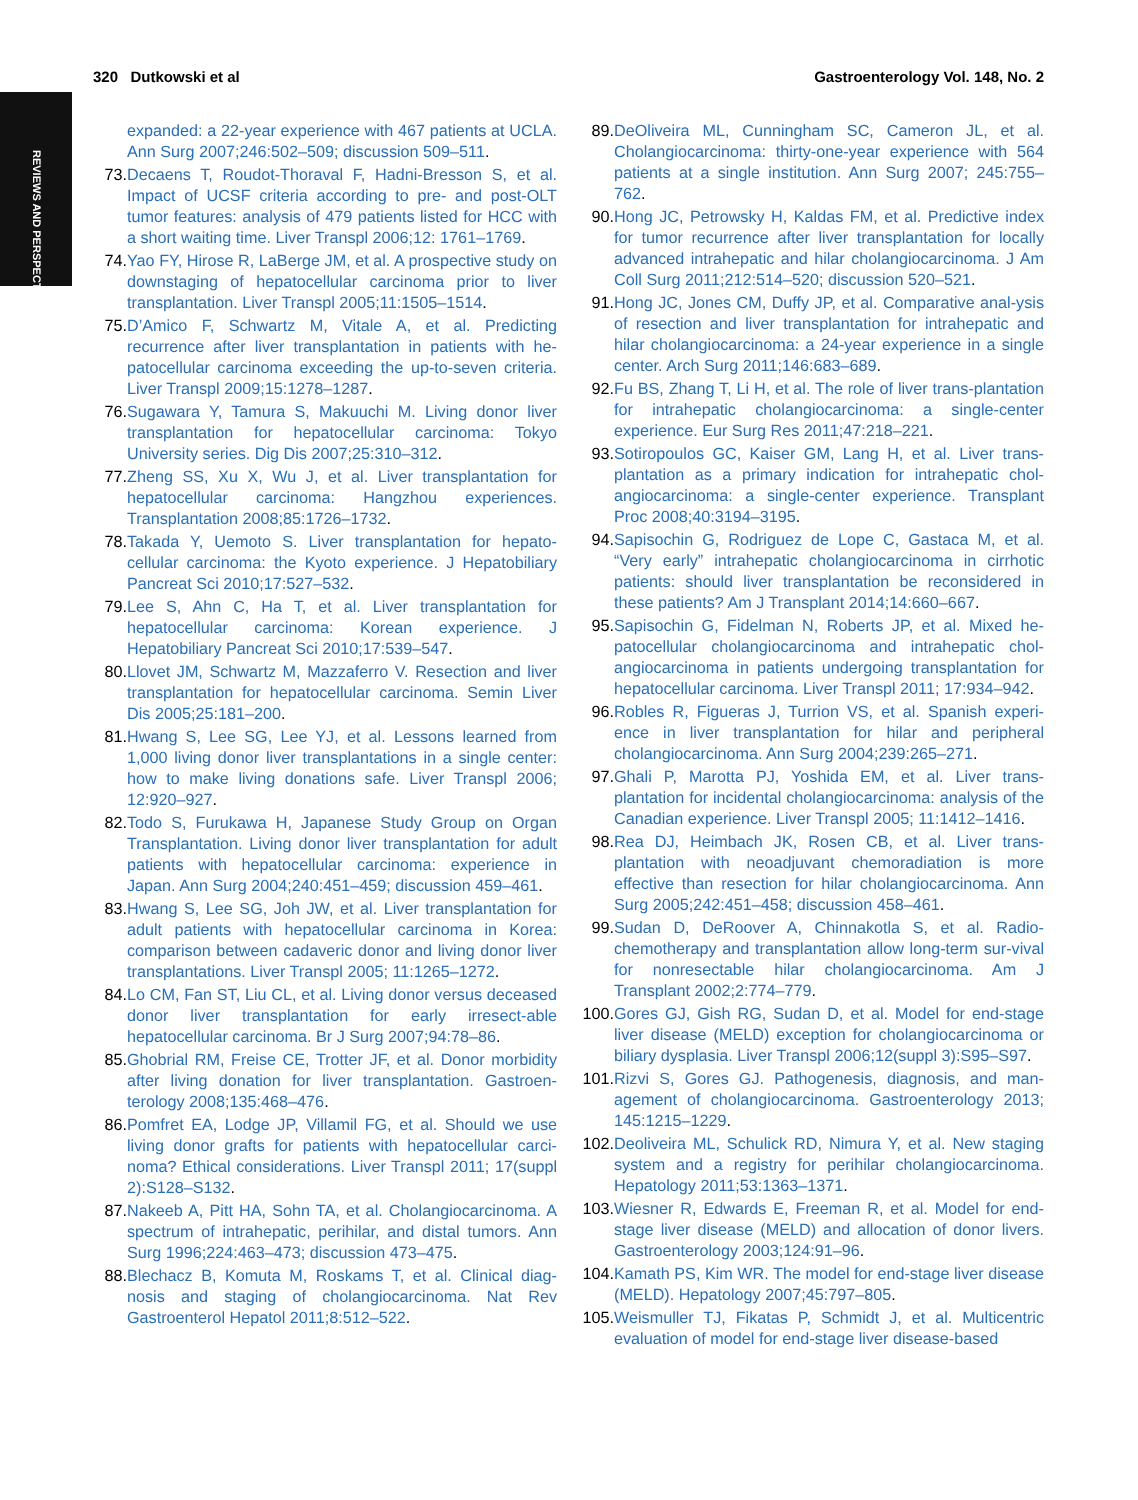REVIEWS AND PERSPECTIVES
320 Dutkowski et al Gastroenterology Vol. 148, No. 2
expanded: a 22-year experience with 467 patients at UCLA. Ann Surg 2007;246:502–509; discussion 509–511.
73. Decaens T, Roudot-Thoraval F, Hadni-Bresson S, et al. Impact of UCSF criteria according to pre- and post-OLT tumor features: analysis of 479 patients listed for HCC with a short waiting time. Liver Transpl 2006;12: 1761–1769.
74. Yao FY, Hirose R, LaBerge JM, et al. A prospective study on downstaging of hepatocellular carcinoma prior to liver transplantation. Liver Transpl 2005;11:1505–1514.
75. D’Amico F, Schwartz M, Vitale A, et al. Predicting recurrence after liver transplantation in patients with he-patocellular carcinoma exceeding the up-to-seven criteria. Liver Transpl 2009;15:1278–1287.
76. Sugawara Y, Tamura S, Makuuchi M. Living donor liver transplantation for hepatocellular carcinoma: Tokyo University series. Dig Dis 2007;25:310–312.
77. Zheng SS, Xu X, Wu J, et al. Liver transplantation for hepatocellular carcinoma: Hangzhou experiences. Transplantation 2008;85:1726–1732.
78. Takada Y, Uemoto S. Liver transplantation for hepato-cellular carcinoma: the Kyoto experience. J Hepatobiliary Pancreat Sci 2010;17:527–532.
79. Lee S, Ahn C, Ha T, et al. Liver transplantation for hepatocellular carcinoma: Korean experience. J Hepatobiliary Pancreat Sci 2010;17:539–547.
80. Llovet JM, Schwartz M, Mazzaferro V. Resection and liver transplantation for hepatocellular carcinoma. Semin Liver Dis 2005;25:181–200.
81. Hwang S, Lee SG, Lee YJ, et al. Lessons learned from 1,000 living donor liver transplantations in a single center: how to make living donations safe. Liver Transpl 2006; 12:920–927.
82. Todo S, Furukawa H, Japanese Study Group on Organ Transplantation. Living donor liver transplantation for adult patients with hepatocellular carcinoma: experience in Japan. Ann Surg 2004;240:451–459; discussion 459–461.
83. Hwang S, Lee SG, Joh JW, et al. Liver transplantation for adult patients with hepatocellular carcinoma in Korea: comparison between cadaveric donor and living donor liver transplantations. Liver Transpl 2005; 11:1265–1272.
84. Lo CM, Fan ST, Liu CL, et al. Living donor versus deceased donor liver transplantation for early irresect-able hepatocellular carcinoma. Br J Surg 2007;94:78–86.
85. Ghobrial RM, Freise CE, Trotter JF, et al. Donor morbidity after living donation for liver transplantation. Gastroen-terology 2008;135:468–476.
86. Pomfret EA, Lodge JP, Villamil FG, et al. Should we use living donor grafts for patients with hepatocellular carci-noma? Ethical considerations. Liver Transpl 2011; 17(suppl 2):S128–S132.
87. Nakeeb A, Pitt HA, Sohn TA, et al. Cholangiocarcinoma. A spectrum of intrahepatic, perihilar, and distal tumors. Ann Surg 1996;224:463–473; discussion 473–475.
88. Blechacz B, Komuta M, Roskams T, et al. Clinical diag-nosis and staging of cholangiocarcinoma. Nat Rev Gastroenterol Hepatol 2011;8:512–522.
89. DeOliveira ML, Cunningham SC, Cameron JL, et al. Cholangiocarcinoma: thirty-one-year experience with 564 patients at a single institution. Ann Surg 2007; 245:755–762.
90. Hong JC, Petrowsky H, Kaldas FM, et al. Predictive index for tumor recurrence after liver transplantation for locally advanced intrahepatic and hilar cholangiocarcinoma. J Am Coll Surg 2011;212:514–520; discussion 520–521.
91. Hong JC, Jones CM, Duffy JP, et al. Comparative anal-ysis of resection and liver transplantation for intrahepatic and hilar cholangiocarcinoma: a 24-year experience in a single center. Arch Surg 2011;146:683–689.
92. Fu BS, Zhang T, Li H, et al. The role of liver trans-plantation for intrahepatic cholangiocarcinoma: a single-center experience. Eur Surg Res 2011;47:218–221.
93. Sotiropoulos GC, Kaiser GM, Lang H, et al. Liver trans-plantation as a primary indication for intrahepatic chol-angiocarcinoma: a single-center experience. Transplant Proc 2008;40:3194–3195.
94. Sapisochin G, Rodriguez de Lope C, Gastaca M, et al. “Very early” intrahepatic cholangiocarcinoma in cirrhotic patients: should liver transplantation be reconsidered in these patients? Am J Transplant 2014;14:660–667.
95. Sapisochin G, Fidelman N, Roberts JP, et al. Mixed he-patocellular cholangiocarcinoma and intrahepatic chol-angiocarcinoma in patients undergoing transplantation for hepatocellular carcinoma. Liver Transpl 2011; 17:934–942.
96. Robles R, Figueras J, Turrion VS, et al. Spanish experi-ence in liver transplantation for hilar and peripheral cholangiocarcinoma. Ann Surg 2004;239:265–271.
97. Ghali P, Marotta PJ, Yoshida EM, et al. Liver trans-plantation for incidental cholangiocarcinoma: analysis of the Canadian experience. Liver Transpl 2005; 11:1412–1416.
98. Rea DJ, Heimbach JK, Rosen CB, et al. Liver trans-plantation with neoadjuvant chemoradiation is more effective than resection for hilar cholangiocarcinoma. Ann Surg 2005;242:451–458; discussion 458–461.
99. Sudan D, DeRoover A, Chinnakotla S, et al. Radio-chemotherapy and transplantation allow long-term sur-vival for nonresectable hilar cholangiocarcinoma. Am J Transplant 2002;2:774–779.
100. Gores GJ, Gish RG, Sudan D, et al. Model for end-stage liver disease (MELD) exception for cholangiocarcinoma or biliary dysplasia. Liver Transpl 2006;12(suppl 3):S95–S97.
101. Rizvi S, Gores GJ. Pathogenesis, diagnosis, and man-agement of cholangiocarcinoma. Gastroenterology 2013; 145:1215–1229.
102. Deoliveira ML, Schulick RD, Nimura Y, et al. New staging system and a registry for perihilar cholangiocarcinoma. Hepatology 2011;53:1363–1371.
103. Wiesner R, Edwards E, Freeman R, et al. Model for end-stage liver disease (MELD) and allocation of donor livers. Gastroenterology 2003;124:91–96.
104. Kamath PS, Kim WR. The model for end-stage liver disease (MELD). Hepatology 2007;45:797–805.
105. Weismuller TJ, Fikatas P, Schmidt J, et al. Multicentric evaluation of model for end-stage liver disease-based